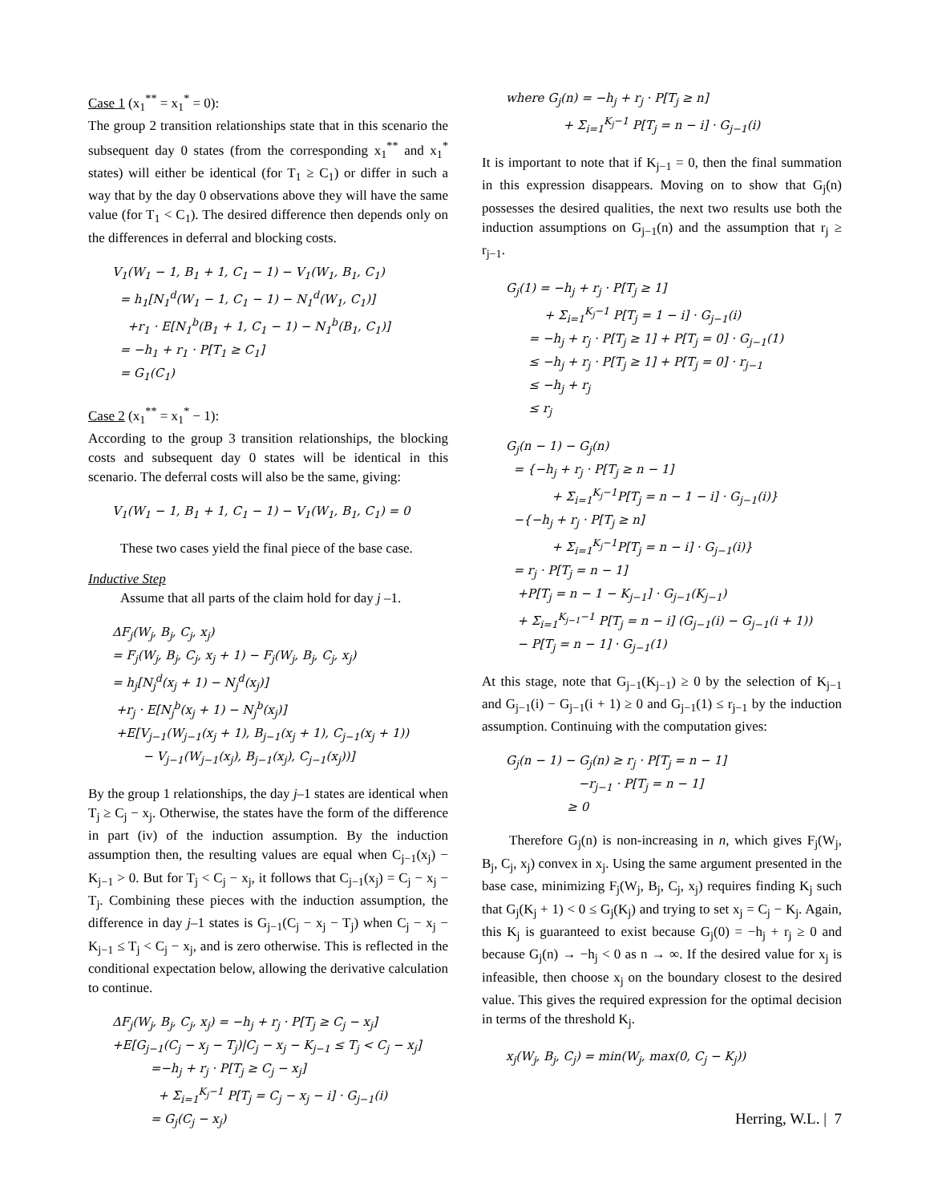Case 1 (x<sub>1</sub><sup>**</sup> = x<sub>1</sub><sup>*</sup> = 0):
The group 2 transition relationships state that in this scenario the subsequent day 0 states (from the corresponding x<sub>1</sub><sup>**</sup> and x<sub>1</sub><sup>*</sup> states) will either be identical (for T<sub>1</sub> ≥ C<sub>1</sub>) or differ in such a way that by the day 0 observations above they will have the same value (for T<sub>1</sub> < C<sub>1</sub>). The desired difference then depends only on the differences in deferral and blocking costs.
V<sub>1</sub>(W<sub>1</sub> − 1, B<sub>1</sub> + 1, C<sub>1</sub> − 1) − V<sub>1</sub>(W<sub>1</sub>, B<sub>1</sub>, C<sub>1</sub>)
= h<sub>1</sub>[N<sub>1</sub><sup>d</sup>(W<sub>1</sub> − 1, C<sub>1</sub> − 1) − N<sub>1</sub><sup>d</sup>(W<sub>1</sub>, C<sub>1</sub>)]
+r<sub>1</sub> · E[N<sub>1</sub><sup>b</sup>(B<sub>1</sub> + 1, C<sub>1</sub> − 1) − N<sub>1</sub><sup>b</sup>(B<sub>1</sub>, C<sub>1</sub>)]
= −h<sub>1</sub> + r<sub>1</sub> · P[T<sub>1</sub> ≥ C<sub>1</sub>]
= G<sub>1</sub>(C<sub>1</sub>)
Case 2 (x<sub>1</sub><sup>**</sup> = x<sub>1</sub><sup>*</sup> − 1):
According to the group 3 transition relationships, the blocking costs and subsequent day 0 states will be identical in this scenario. The deferral costs will also be the same, giving:
V<sub>1</sub>(W<sub>1</sub> − 1, B<sub>1</sub> + 1, C<sub>1</sub> − 1) − V<sub>1</sub>(W<sub>1</sub>, B<sub>1</sub>, C<sub>1</sub>) = 0
These two cases yield the final piece of the base case.
Inductive Step
Assume that all parts of the claim hold for day j –1.
ΔF<sub>j</sub>(W<sub>j</sub>, B<sub>j</sub>, C<sub>j</sub>, x<sub>j</sub>)
= F<sub>j</sub>(W<sub>j</sub>, B<sub>j</sub>, C<sub>j</sub>, x<sub>j</sub> + 1) − F<sub>j</sub>(W<sub>j</sub>, B<sub>j</sub>, C<sub>j</sub>, x<sub>j</sub>)
= h<sub>j</sub>[N<sub>j</sub><sup>d</sup>(x<sub>j</sub> + 1) − N<sub>j</sub><sup>d</sup>(x<sub>j</sub>)]
+r<sub>j</sub> · E[N<sub>j</sub><sup>b</sup>(x<sub>j</sub> + 1) − N<sub>j</sub><sup>b</sup>(x<sub>j</sub>)]
+E[V<sub>j−1</sub>(W<sub>j−1</sub>(x<sub>j</sub> + 1), B<sub>j−1</sub>(x<sub>j</sub> + 1), C<sub>j−1</sub>(x<sub>j</sub> + 1))
− V<sub>j−1</sub>(W<sub>j−1</sub>(x<sub>j</sub>), B<sub>j−1</sub>(x<sub>j</sub>), C<sub>j−1</sub>(x<sub>j</sub>))]
By the group 1 relationships, the day j–1 states are identical when T<sub>j</sub> ≥ C<sub>j</sub> − x<sub>j</sub>. Otherwise, the states have the form of the difference in part (iv) of the induction assumption. By the induction assumption then, the resulting values are equal when C<sub>j−1</sub>(x<sub>j</sub>) − K<sub>j−1</sub> > 0. But for T<sub>j</sub> < C<sub>j</sub> − x<sub>j</sub>, it follows that C<sub>j−1</sub>(x<sub>j</sub>) = C<sub>j</sub> − x<sub>j</sub> − T<sub>j</sub>. Combining these pieces with the induction assumption, the difference in day j–1 states is G<sub>j−1</sub>(C<sub>j</sub> − x<sub>j</sub> − T<sub>j</sub>) when C<sub>j</sub> − x<sub>j</sub> − K<sub>j−1</sub> ≤ T<sub>j</sub> < C<sub>j</sub> − x<sub>j</sub>, and is zero otherwise. This is reflected in the conditional expectation below, allowing the derivative calculation to continue.
ΔF<sub>j</sub>(W<sub>j</sub>, B<sub>j</sub>, C<sub>j</sub>, x<sub>j</sub>) = −h<sub>j</sub> + r<sub>j</sub> · P[T<sub>j</sub> ≥ C<sub>j</sub> − x<sub>j</sub>]
+E[G<sub>j−1</sub>(C<sub>j</sub> − x<sub>j</sub> − T<sub>j</sub>)|C<sub>j</sub> − x<sub>j</sub> − K<sub>j−1</sub> ≤ T<sub>j</sub> < C<sub>j</sub> − x<sub>j</sub>]
=−h<sub>j</sub> + r<sub>j</sub> · P[T<sub>j</sub> ≥ C<sub>j</sub> − x<sub>j</sub>]
+ Σ<sub>i=1</sub><sup>K<sub>j</sub>−1</sup> P[T<sub>j</sub> = C<sub>j</sub> − x<sub>j</sub> − i] · G<sub>j−1</sub>(i)
= G<sub>j</sub>(C<sub>j</sub> − x<sub>j</sub>)
where G<sub>j</sub>(n) = −h<sub>j</sub> + r<sub>j</sub> · P[T<sub>j</sub> ≥ n]
+ Σ<sub>i=1</sub><sup>K<sub>j</sub>−1</sup> P[T<sub>j</sub> = n − i] · G<sub>j−1</sub>(i)
It is important to note that if K<sub>j−1</sub> = 0, then the final summation in this expression disappears. Moving on to show that G<sub>j</sub>(n) possesses the desired qualities, the next two results use both the induction assumptions on G<sub>j−1</sub>(n) and the assumption that r<sub>j</sub> ≥ r<sub>j−1</sub>.
G<sub>j</sub>(1) = −h<sub>j</sub> + r<sub>j</sub> · P[T<sub>j</sub> ≥ 1]
+ Σ<sub>i=1</sub><sup>K<sub>j</sub>−1</sup> P[T<sub>j</sub> = 1 − i] · G<sub>j−1</sub>(i)
= −h<sub>j</sub> + r<sub>j</sub> · P[T<sub>j</sub> ≥ 1] + P[T<sub>j</sub> = 0] · G<sub>j−1</sub>(1)
≤ −h<sub>j</sub> + r<sub>j</sub> · P[T<sub>j</sub> ≥ 1] + P[T<sub>j</sub> = 0] · r<sub>j−1</sub>
≤ −h<sub>j</sub> + r<sub>j</sub>
≤ r<sub>j</sub>
G<sub>j</sub>(n − 1) − G<sub>j</sub>(n)
= {−h<sub>j</sub> + r<sub>j</sub> · P[T<sub>j</sub> ≥ n − 1]
+ Σ<sub>i=1</sub><sup>K<sub>j</sub>−1</sup>P[T<sub>j</sub> = n − 1 − i] · G<sub>j−1</sub>(i)}
−{−h<sub>j</sub> + r<sub>j</sub> · P[T<sub>j</sub> ≥ n]
+ Σ<sub>i=1</sub><sup>K<sub>j</sub>−1</sup>P[T<sub>j</sub> = n − i] · G<sub>j−1</sub>(i)}
= r<sub>j</sub> · P[T<sub>j</sub> = n − 1]
+P[T<sub>j</sub> = n − 1 − K<sub>j−1</sub>] · G<sub>j−1</sub>(K<sub>j−1</sub>)
+ Σ<sub>i=1</sub><sup>K<sub>j−1</sub>−1</sup> P[T<sub>j</sub> = n − i] (G<sub>j−1</sub>(i) − G<sub>j−1</sub>(i + 1))
− P[T<sub>j</sub> = n − 1] · G<sub>j−1</sub>(1)
At this stage, note that G<sub>j−1</sub>(K<sub>j−1</sub>) ≥ 0 by the selection of K<sub>j−1</sub> and G<sub>j−1</sub>(i) − G<sub>j−1</sub>(i + 1) ≥ 0 and G<sub>j−1</sub>(1) ≤ r<sub>j−1</sub> by the induction assumption. Continuing with the computation gives:
G<sub>j</sub>(n − 1) − G<sub>j</sub>(n) ≥ r<sub>j</sub> · P[T<sub>j</sub> = n − 1]
−r<sub>j−1</sub> · P[T<sub>j</sub> = n − 1]
≥ 0
Therefore G<sub>j</sub>(n) is non-increasing in n, which gives F<sub>j</sub>(W<sub>j</sub>, B<sub>j</sub>, C<sub>j</sub>, x<sub>j</sub>) convex in x<sub>j</sub>. Using the same argument presented in the base case, minimizing F<sub>j</sub>(W<sub>j</sub>, B<sub>j</sub>, C<sub>j</sub>, x<sub>j</sub>) requires finding K<sub>j</sub> such that G<sub>j</sub>(K<sub>j</sub> + 1) < 0 ≤ G<sub>j</sub>(K<sub>j</sub>) and trying to set x<sub>j</sub> = C<sub>j</sub> − K<sub>j</sub>. Again, this K<sub>j</sub> is guaranteed to exist because G<sub>j</sub>(0) = −h<sub>j</sub> + r<sub>j</sub> ≥ 0 and because G<sub>j</sub>(n) → −h<sub>j</sub> < 0 as n → ∞. If the desired value for x<sub>j</sub> is infeasible, then choose x<sub>j</sub> on the boundary closest to the desired value. This gives the required expression for the optimal decision in terms of the threshold K<sub>j</sub>.
x<sub>j</sub>(W<sub>j</sub>, B<sub>j</sub>, C<sub>j</sub>) = min(W<sub>j</sub>, max(0, C<sub>j</sub> − K<sub>j</sub>))
Herring, W.L. | 7